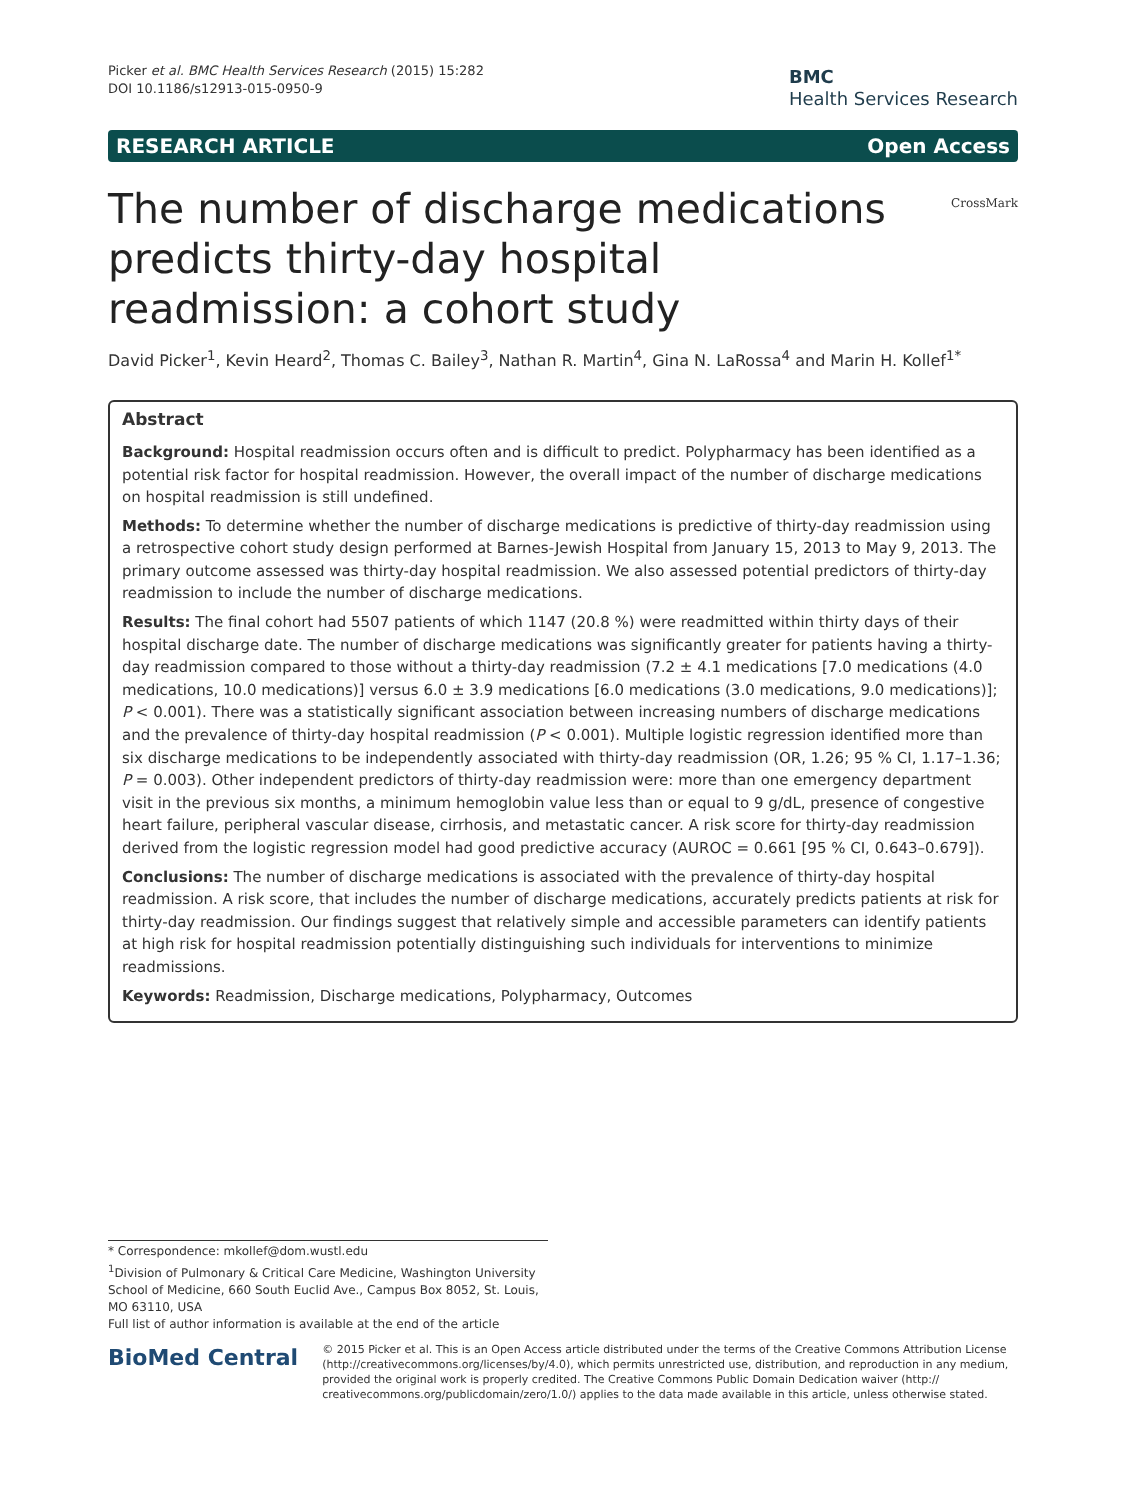Picker et al. BMC Health Services Research (2015) 15:282
DOI 10.1186/s12913-015-0950-9
BMC
Health Services Research
RESEARCH ARTICLE Open Access
The number of discharge medications predicts thirty-day hospital readmission: a cohort study
CrossMark
David Picker<sup>1</sup>, Kevin Heard<sup>2</sup>, Thomas C. Bailey<sup>3</sup>, Nathan R. Martin<sup>4</sup>, Gina N. LaRossa<sup>4</sup> and Marin H. Kollef<sup>1*</sup>
Abstract
Background: Hospital readmission occurs often and is difficult to predict. Polypharmacy has been identified as a potential risk factor for hospital readmission. However, the overall impact of the number of discharge medications on hospital readmission is still undefined.
Methods: To determine whether the number of discharge medications is predictive of thirty-day readmission using a retrospective cohort study design performed at Barnes-Jewish Hospital from January 15, 2013 to May 9, 2013. The primary outcome assessed was thirty-day hospital readmission. We also assessed potential predictors of thirty-day readmission to include the number of discharge medications.
Results: The final cohort had 5507 patients of which 1147 (20.8 %) were readmitted within thirty days of their hospital discharge date. The number of discharge medications was significantly greater for patients having a thirty-day readmission compared to those without a thirty-day readmission (7.2 ± 4.1 medications [7.0 medications (4.0 medications, 10.0 medications)] versus 6.0 ± 3.9 medications [6.0 medications (3.0 medications, 9.0 medications)]; P < 0.001). There was a statistically significant association between increasing numbers of discharge medications and the prevalence of thirty-day hospital readmission (P < 0.001). Multiple logistic regression identified more than six discharge medications to be independently associated with thirty-day readmission (OR, 1.26; 95 % CI, 1.17–1.36; P = 0.003). Other independent predictors of thirty-day readmission were: more than one emergency department visit in the previous six months, a minimum hemoglobin value less than or equal to 9 g/dL, presence of congestive heart failure, peripheral vascular disease, cirrhosis, and metastatic cancer. A risk score for thirty-day readmission derived from the logistic regression model had good predictive accuracy (AUROC = 0.661 [95 % CI, 0.643–0.679]).
Conclusions: The number of discharge medications is associated with the prevalence of thirty-day hospital readmission. A risk score, that includes the number of discharge medications, accurately predicts patients at risk for thirty-day readmission. Our findings suggest that relatively simple and accessible parameters can identify patients at high risk for hospital readmission potentially distinguishing such individuals for interventions to minimize readmissions.
Keywords: Readmission, Discharge medications, Polypharmacy, Outcomes
* Correspondence: mkollef@dom.wustl.edu
<sup>1</sup> Division of Pulmonary & Critical Care Medicine, Washington University School of Medicine, 660 South Euclid Ave., Campus Box 8052, St. Louis, MO 63110, USA
Full list of author information is available at the end of the article
BioMed Central
© 2015 Picker et al. This is an Open Access article distributed under the terms of the Creative Commons Attribution License (http://creativecommons.org/licenses/by/4.0), which permits unrestricted use, distribution, and reproduction in any medium, provided the original work is properly credited. The Creative Commons Public Domain Dedication waiver (http:// creativecommons.org/publicdomain/zero/1.0/) applies to the data made available in this article, unless otherwise stated.